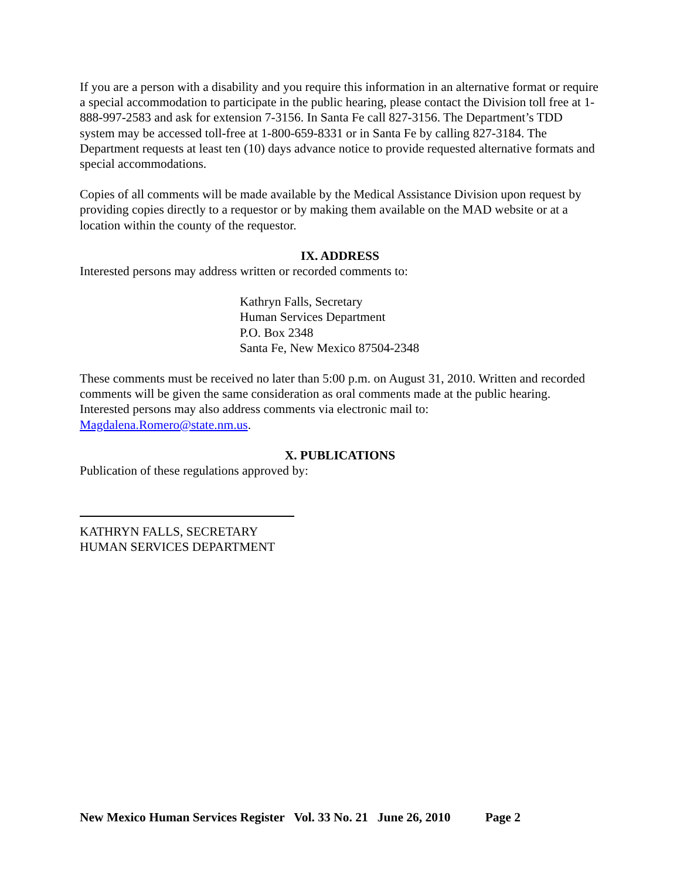If you are a person with a disability and you require this information in an alternative format or require a special accommodation to participate in the public hearing, please contact the Division toll free at 1-888-997-2583 and ask for extension 7-3156. In Santa Fe call 827-3156. The Department’s TDD system may be accessed toll-free at 1-800-659-8331 or in Santa Fe by calling 827-3184. The Department requests at least ten (10) days advance notice to provide requested alternative formats and special accommodations.
Copies of all comments will be made available by the Medical Assistance Division upon request by providing copies directly to a requestor or by making them available on the MAD website or at a location within the county of the requestor.
IX. ADDRESS
Interested persons may address written or recorded comments to:
Kathryn Falls, Secretary
Human Services Department
P.O. Box 2348
Santa Fe, New Mexico 87504-2348
These comments must be received no later than 5:00 p.m. on August 31, 2010. Written and recorded comments will be given the same consideration as oral comments made at the public hearing. Interested persons may also address comments via electronic mail to: Magdalena.Romero@state.nm.us.
X. PUBLICATIONS
Publication of these regulations approved by:
KATHRYN FALLS, SECRETARY
HUMAN SERVICES DEPARTMENT
New Mexico Human Services Register Vol. 33 No. 21 June 26, 2010 Page 2